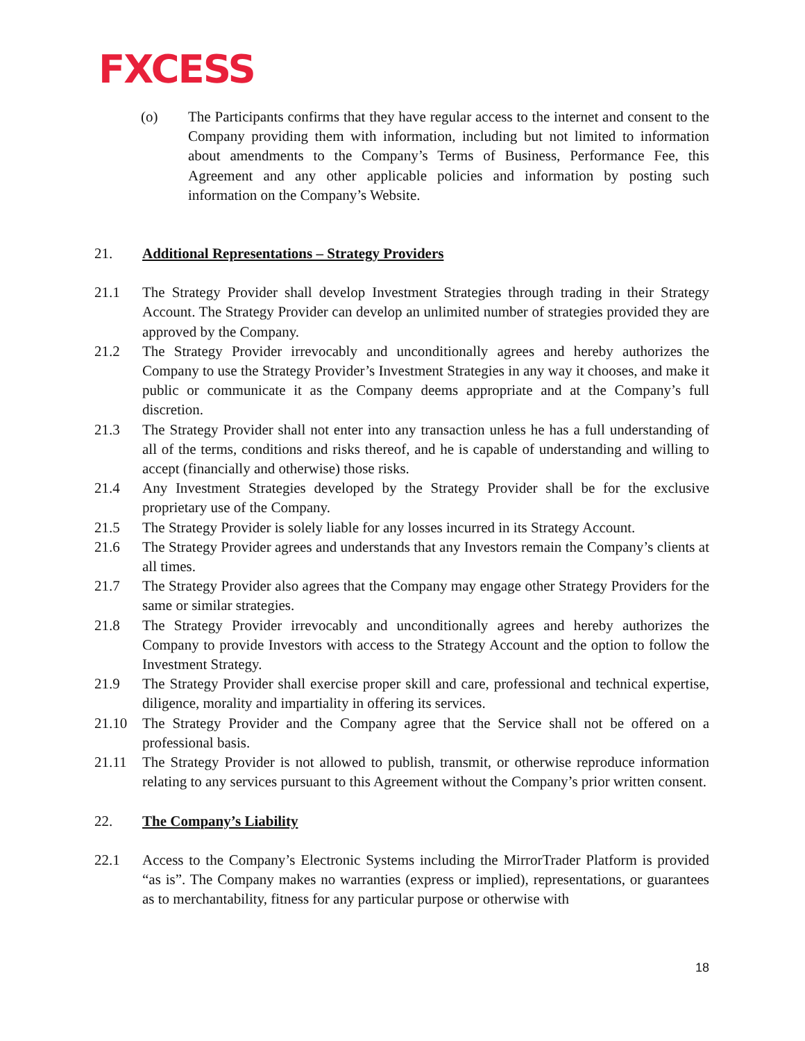FXCESS
(o) The Participants confirms that they have regular access to the internet and consent to the Company providing them with information, including but not limited to information about amendments to the Company’s Terms of Business, Performance Fee, this Agreement and any other applicable policies and information by posting such information on the Company’s Website.
21. Additional Representations – Strategy Providers
21.1 The Strategy Provider shall develop Investment Strategies through trading in their Strategy Account. The Strategy Provider can develop an unlimited number of strategies provided they are approved by the Company.
21.2 The Strategy Provider irrevocably and unconditionally agrees and hereby authorizes the Company to use the Strategy Provider’s Investment Strategies in any way it chooses, and make it public or communicate it as the Company deems appropriate and at the Company’s full discretion.
21.3 The Strategy Provider shall not enter into any transaction unless he has a full understanding of all of the terms, conditions and risks thereof, and he is capable of understanding and willing to accept (financially and otherwise) those risks.
21.4 Any Investment Strategies developed by the Strategy Provider shall be for the exclusive proprietary use of the Company.
21.5 The Strategy Provider is solely liable for any losses incurred in its Strategy Account.
21.6 The Strategy Provider agrees and understands that any Investors remain the Company’s clients at all times.
21.7 The Strategy Provider also agrees that the Company may engage other Strategy Providers for the same or similar strategies.
21.8 The Strategy Provider irrevocably and unconditionally agrees and hereby authorizes the Company to provide Investors with access to the Strategy Account and the option to follow the Investment Strategy.
21.9 The Strategy Provider shall exercise proper skill and care, professional and technical expertise, diligence, morality and impartiality in offering its services.
21.10 The Strategy Provider and the Company agree that the Service shall not be offered on a professional basis.
21.11 The Strategy Provider is not allowed to publish, transmit, or otherwise reproduce information relating to any services pursuant to this Agreement without the Company’s prior written consent.
22. The Company’s Liability
22.1 Access to the Company’s Electronic Systems including the MirrorTrader Platform is provided “as is”. The Company makes no warranties (express or implied), representations, or guarantees as to merchantability, fitness for any particular purpose or otherwise with
18